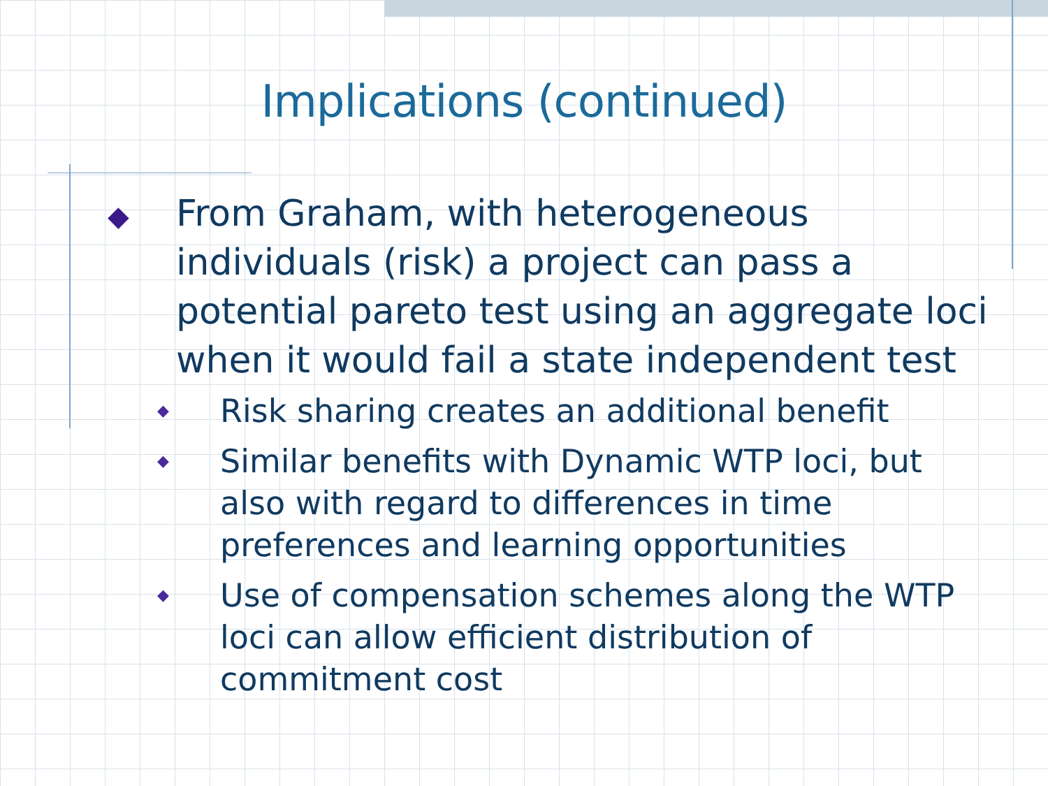Implications (continued)
◆ From Graham, with heterogeneous individuals (risk) a project can pass a potential pareto test using an aggregate loci when it would fail a state independent test
◆ Risk sharing creates an additional benefit
◆ Similar benefits with Dynamic WTP loci, but also with regard to differences in time preferences and learning opportunities
◆ Use of compensation schemes along the WTP loci can allow efficient distribution of commitment cost